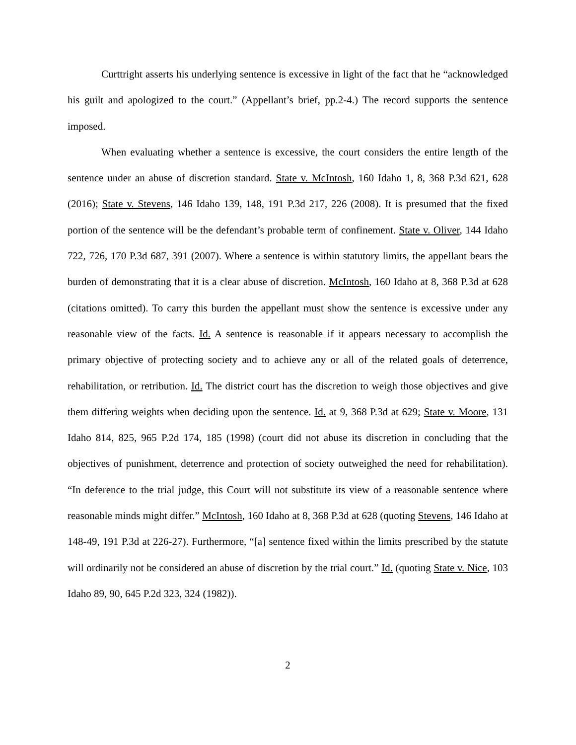Curttright asserts his underlying sentence is excessive in light of the fact that he “acknowledged his guilt and apologized to the court.” (Appellant’s brief, pp.2-4.) The record supports the sentence imposed.
When evaluating whether a sentence is excessive, the court considers the entire length of the sentence under an abuse of discretion standard. State v. McIntosh, 160 Idaho 1, 8, 368 P.3d 621, 628 (2016); State v. Stevens, 146 Idaho 139, 148, 191 P.3d 217, 226 (2008). It is presumed that the fixed portion of the sentence will be the defendant’s probable term of confinement. State v. Oliver, 144 Idaho 722, 726, 170 P.3d 687, 391 (2007). Where a sentence is within statutory limits, the appellant bears the burden of demonstrating that it is a clear abuse of discretion. McIntosh, 160 Idaho at 8, 368 P.3d at 628 (citations omitted). To carry this burden the appellant must show the sentence is excessive under any reasonable view of the facts. Id. A sentence is reasonable if it appears necessary to accomplish the primary objective of protecting society and to achieve any or all of the related goals of deterrence, rehabilitation, or retribution. Id. The district court has the discretion to weigh those objectives and give them differing weights when deciding upon the sentence. Id. at 9, 368 P.3d at 629; State v. Moore, 131 Idaho 814, 825, 965 P.2d 174, 185 (1998) (court did not abuse its discretion in concluding that the objectives of punishment, deterrence and protection of society outweighed the need for rehabilitation). “In deference to the trial judge, this Court will not substitute its view of a reasonable sentence where reasonable minds might differ.” McIntosh, 160 Idaho at 8, 368 P.3d at 628 (quoting Stevens, 146 Idaho at 148-49, 191 P.3d at 226-27). Furthermore, “[a] sentence fixed within the limits prescribed by the statute will ordinarily not be considered an abuse of discretion by the trial court.” Id. (quoting State v. Nice, 103 Idaho 89, 90, 645 P.2d 323, 324 (1982)).
2